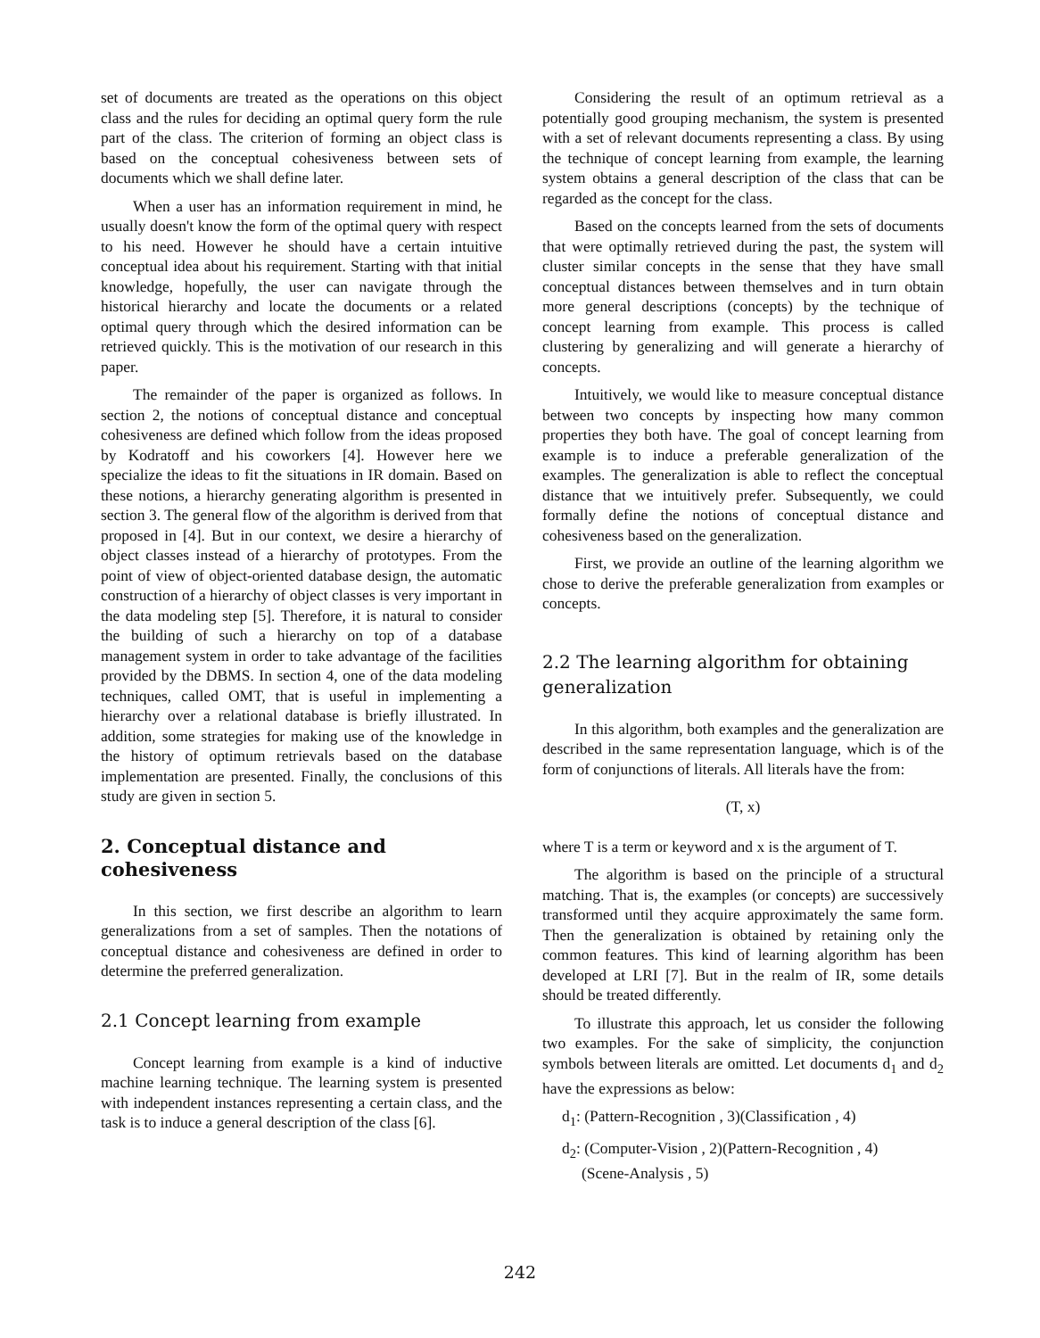set of documents are treated as the operations on this object class and the rules for deciding an optimal query form the rule part of the class. The criterion of forming an object class is based on the conceptual cohesiveness between sets of documents which we shall define later.
When a user has an information requirement in mind, he usually doesn't know the form of the optimal query with respect to his need. However he should have a certain intuitive conceptual idea about his requirement. Starting with that initial knowledge, hopefully, the user can navigate through the historical hierarchy and locate the documents or a related optimal query through which the desired information can be retrieved quickly. This is the motivation of our research in this paper.
The remainder of the paper is organized as follows. In section 2, the notions of conceptual distance and conceptual cohesiveness are defined which follow from the ideas proposed by Kodratoff and his coworkers [4]. However here we specialize the ideas to fit the situations in IR domain. Based on these notions, a hierarchy generating algorithm is presented in section 3. The general flow of the algorithm is derived from that proposed in [4]. But in our context, we desire a hierarchy of object classes instead of a hierarchy of prototypes. From the point of view of object-oriented database design, the automatic construction of a hierarchy of object classes is very important in the data modeling step [5]. Therefore, it is natural to consider the building of such a hierarchy on top of a database management system in order to take advantage of the facilities provided by the DBMS. In section 4, one of the data modeling techniques, called OMT, that is useful in implementing a hierarchy over a relational database is briefly illustrated. In addition, some strategies for making use of the knowledge in the history of optimum retrievals based on the database implementation are presented. Finally, the conclusions of this study are given in section 5.
2. Conceptual distance and cohesiveness
In this section, we first describe an algorithm to learn generalizations from a set of samples. Then the notations of conceptual distance and cohesiveness are defined in order to determine the preferred generalization.
2.1 Concept learning from example
Concept learning from example is a kind of inductive machine learning technique. The learning system is presented with independent instances representing a certain class, and the task is to induce a general description of the class [6].
Considering the result of an optimum retrieval as a potentially good grouping mechanism, the system is presented with a set of relevant documents representing a class. By using the technique of concept learning from example, the learning system obtains a general description of the class that can be regarded as the concept for the class.
Based on the concepts learned from the sets of documents that were optimally retrieved during the past, the system will cluster similar concepts in the sense that they have small conceptual distances between themselves and in turn obtain more general descriptions (concepts) by the technique of concept learning from example. This process is called clustering by generalizing and will generate a hierarchy of concepts.
Intuitively, we would like to measure conceptual distance between two concepts by inspecting how many common properties they both have. The goal of concept learning from example is to induce a preferable generalization of the examples. The generalization is able to reflect the conceptual distance that we intuitively prefer. Subsequently, we could formally define the notions of conceptual distance and cohesiveness based on the generalization.
First, we provide an outline of the learning algorithm we chose to derive the preferable generalization from examples or concepts.
2.2 The learning algorithm for obtaining generalization
In this algorithm, both examples and the generalization are described in the same representation language, which is of the form of conjunctions of literals. All literals have the from:
(T, x)
where T is a term or keyword and x is the argument of T.
The algorithm is based on the principle of a structural matching. That is, the examples (or concepts) are successively transformed until they acquire approximately the same form. Then the generalization is obtained by retaining only the common features. This kind of learning algorithm has been developed at LRI [7]. But in the realm of IR, some details should be treated differently.
To illustrate this approach, let us consider the following two examples. For the sake of simplicity, the conjunction symbols between literals are omitted. Let documents d<sub>1</sub> and d<sub>2</sub> have the expressions as below:
d<sub>1</sub>: (Pattern-Recognition , 3)(Classification , 4)
d<sub>2</sub>: (Computer-Vision , 2)(Pattern-Recognition , 4)
(Scene-Analysis , 5)
242